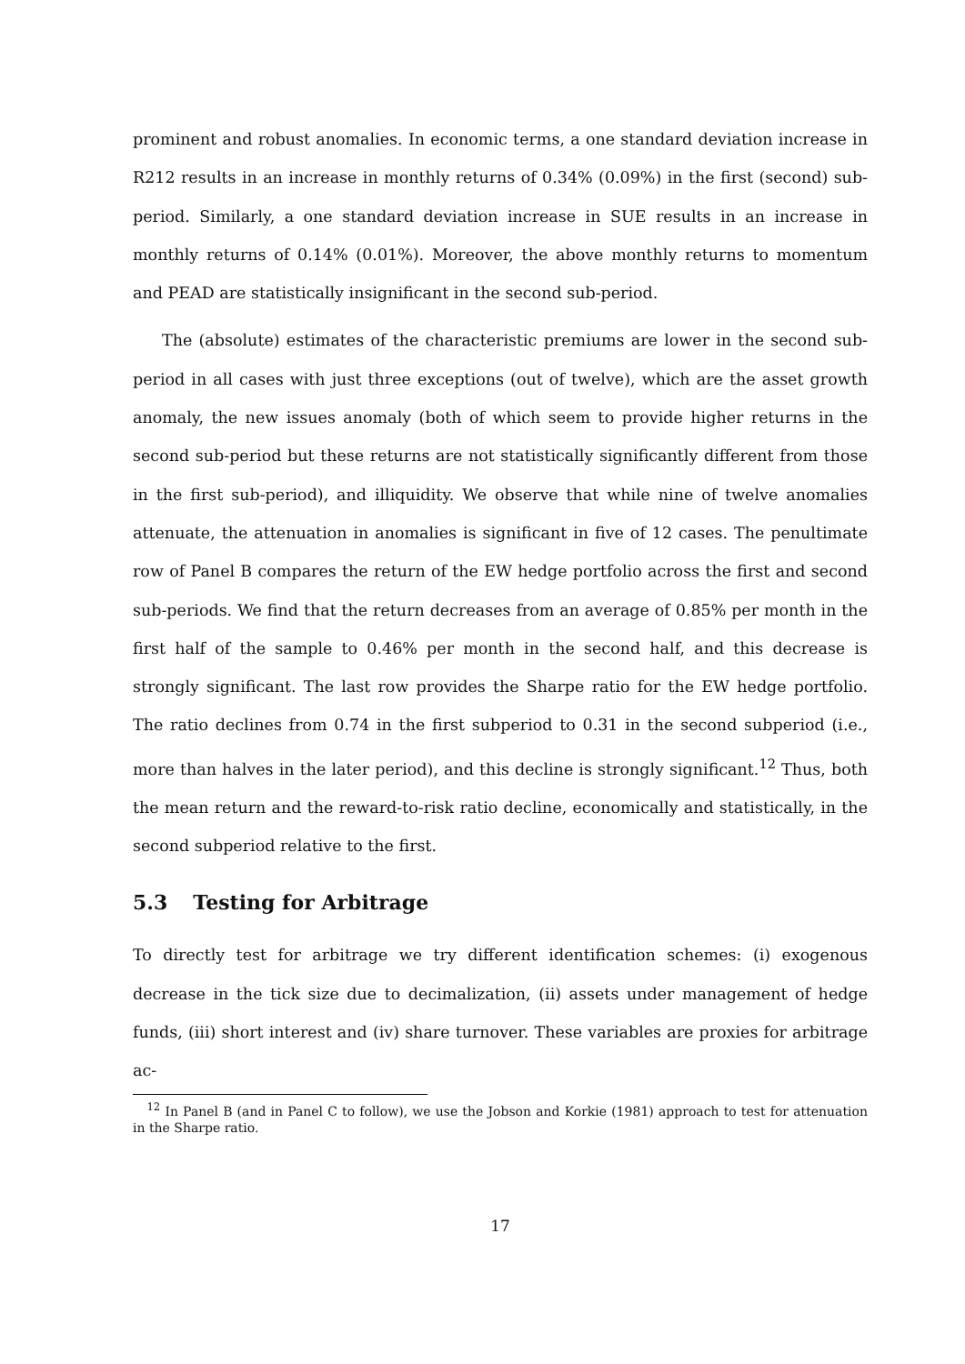prominent and robust anomalies. In economic terms, a one standard deviation increase in R212 results in an increase in monthly returns of 0.34% (0.09%) in the first (second) sub-period. Similarly, a one standard deviation increase in SUE results in an increase in monthly returns of 0.14% (0.01%). Moreover, the above monthly returns to momentum and PEAD are statistically insignificant in the second sub-period.
The (absolute) estimates of the characteristic premiums are lower in the second sub-period in all cases with just three exceptions (out of twelve), which are the asset growth anomaly, the new issues anomaly (both of which seem to provide higher returns in the second sub-period but these returns are not statistically significantly different from those in the first sub-period), and illiquidity. We observe that while nine of twelve anomalies attenuate, the attenuation in anomalies is significant in five of 12 cases. The penultimate row of Panel B compares the return of the EW hedge portfolio across the first and second sub-periods. We find that the return decreases from an average of 0.85% per month in the first half of the sample to 0.46% per month in the second half, and this decrease is strongly significant. The last row provides the Sharpe ratio for the EW hedge portfolio. The ratio declines from 0.74 in the first subperiod to 0.31 in the second subperiod (i.e., more than halves in the later period), and this decline is strongly significant.<sup>12</sup> Thus, both the mean return and the reward-to-risk ratio decline, economically and statistically, in the second subperiod relative to the first.
5.3 Testing for Arbitrage
To directly test for arbitrage we try different identification schemes: (i) exogenous decrease in the tick size due to decimalization, (ii) assets under management of hedge funds, (iii) short interest and (iv) share turnover. These variables are proxies for arbitrage ac-
<sup>12</sup> In Panel B (and in Panel C to follow), we use the Jobson and Korkie (1981) approach to test for attenuation in the Sharpe ratio.
17